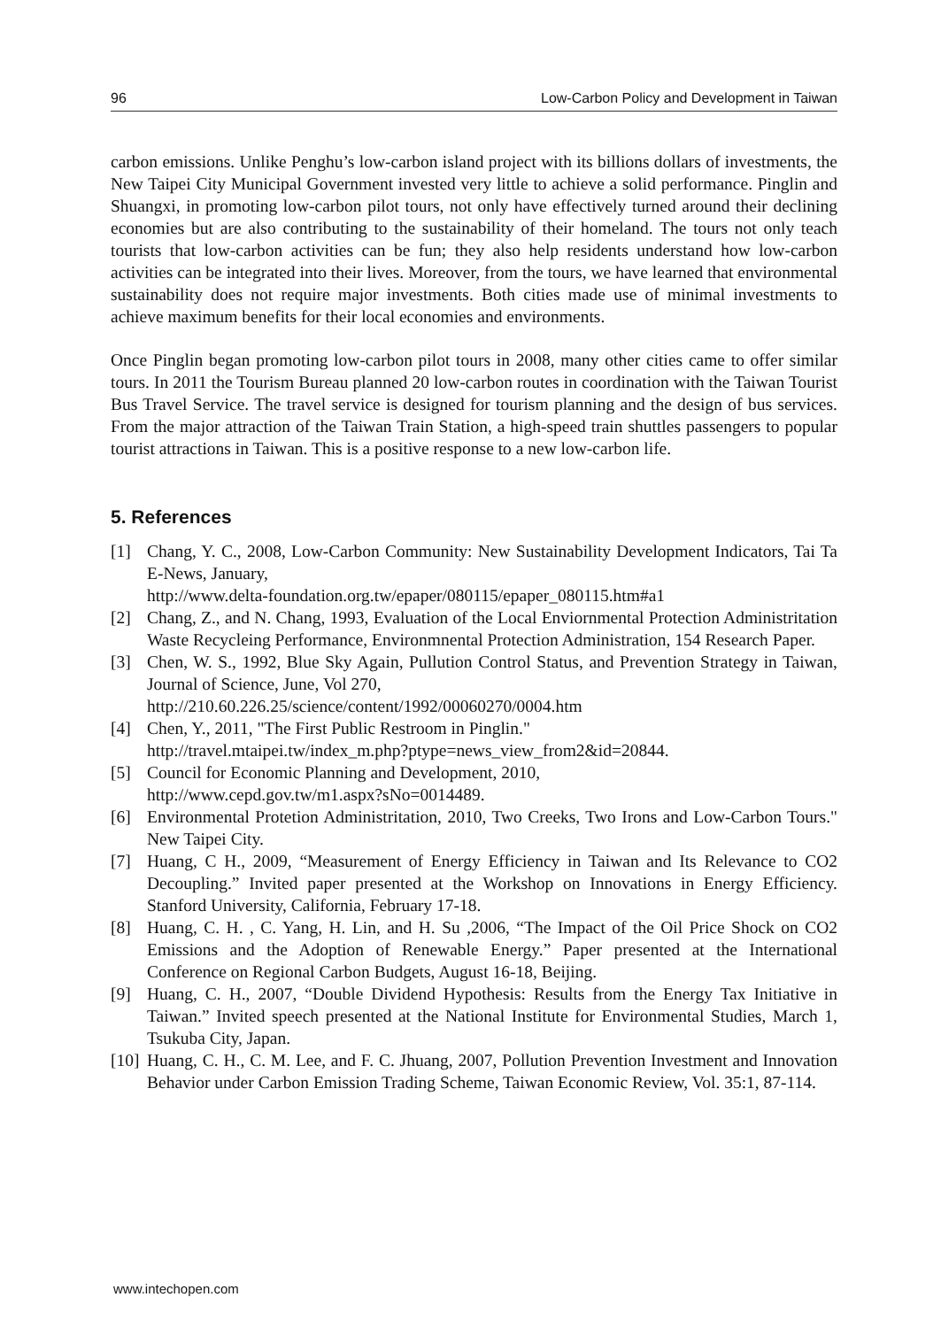96 Low-Carbon Policy and Development in Taiwan
carbon emissions. Unlike Penghu’s low-carbon island project with its billions dollars of investments, the New Taipei City Municipal Government invested very little to achieve a solid performance. Pinglin and Shuangxi, in promoting low-carbon pilot tours, not only have effectively turned around their declining economies but are also contributing to the sustainability of their homeland. The tours not only teach tourists that low-carbon activities can be fun; they also help residents understand how low-carbon activities can be integrated into their lives. Moreover, from the tours, we have learned that environmental sustainability does not require major investments. Both cities made use of minimal investments to achieve maximum benefits for their local economies and environments.
Once Pinglin began promoting low-carbon pilot tours in 2008, many other cities came to offer similar tours. In 2011 the Tourism Bureau planned 20 low-carbon routes in coordination with the Taiwan Tourist Bus Travel Service. The travel service is designed for tourism planning and the design of bus services. From the major attraction of the Taiwan Train Station, a high-speed train shuttles passengers to popular tourist attractions in Taiwan. This is a positive response to a new low-carbon life.
5. References
[1] Chang, Y. C., 2008, Low-Carbon Community: New Sustainability Development Indicators, Tai Ta E-News, January,
http://www.delta-foundation.org.tw/epaper/080115/epaper_080115.htm#a1
[2] Chang, Z., and N. Chang, 1993, Evaluation of the Local Enviornmental Protection Administritation Waste Recycleing Performance, Environmnental Protection Administration, 154 Research Paper.
[3] Chen, W. S., 1992, Blue Sky Again, Pullution Control Status, and Prevention Strategy in Taiwan, Journal of Science, June, Vol 270,
http://210.60.226.25/science/content/1992/00060270/0004.htm
[4] Chen, Y., 2011, "The First Public Restroom in Pinglin."
http://travel.mtaipei.tw/index_m.php?ptype=news_view_from2&id=20844.
[5] Council for Economic Planning and Development, 2010,
http://www.cepd.gov.tw/m1.aspx?sNo=0014489.
[6] Environmental Protetion Administritation, 2010, Two Creeks, Two Irons and Low-Carbon Tours." New Taipei City.
[7] Huang, C H., 2009, “Measurement of Energy Efficiency in Taiwan and Its Relevance to CO2 Decoupling.” Invited paper presented at the Workshop on Innovations in Energy Efficiency. Stanford University, California, February 17-18.
[8] Huang, C. H. , C. Yang, H. Lin, and H. Su ,2006, “The Impact of the Oil Price Shock on CO2 Emissions and the Adoption of Renewable Energy.” Paper presented at the International Conference on Regional Carbon Budgets, August 16-18, Beijing.
[9] Huang, C. H., 2007, “Double Dividend Hypothesis: Results from the Energy Tax Initiative in Taiwan.” Invited speech presented at the National Institute for Environmental Studies, March 1, Tsukuba City, Japan.
[10] Huang, C. H., C. M. Lee, and F. C. Jhuang, 2007, Pollution Prevention Investment and Innovation Behavior under Carbon Emission Trading Scheme, Taiwan Economic Review, Vol. 35:1, 87-114.
www.intechopen.com